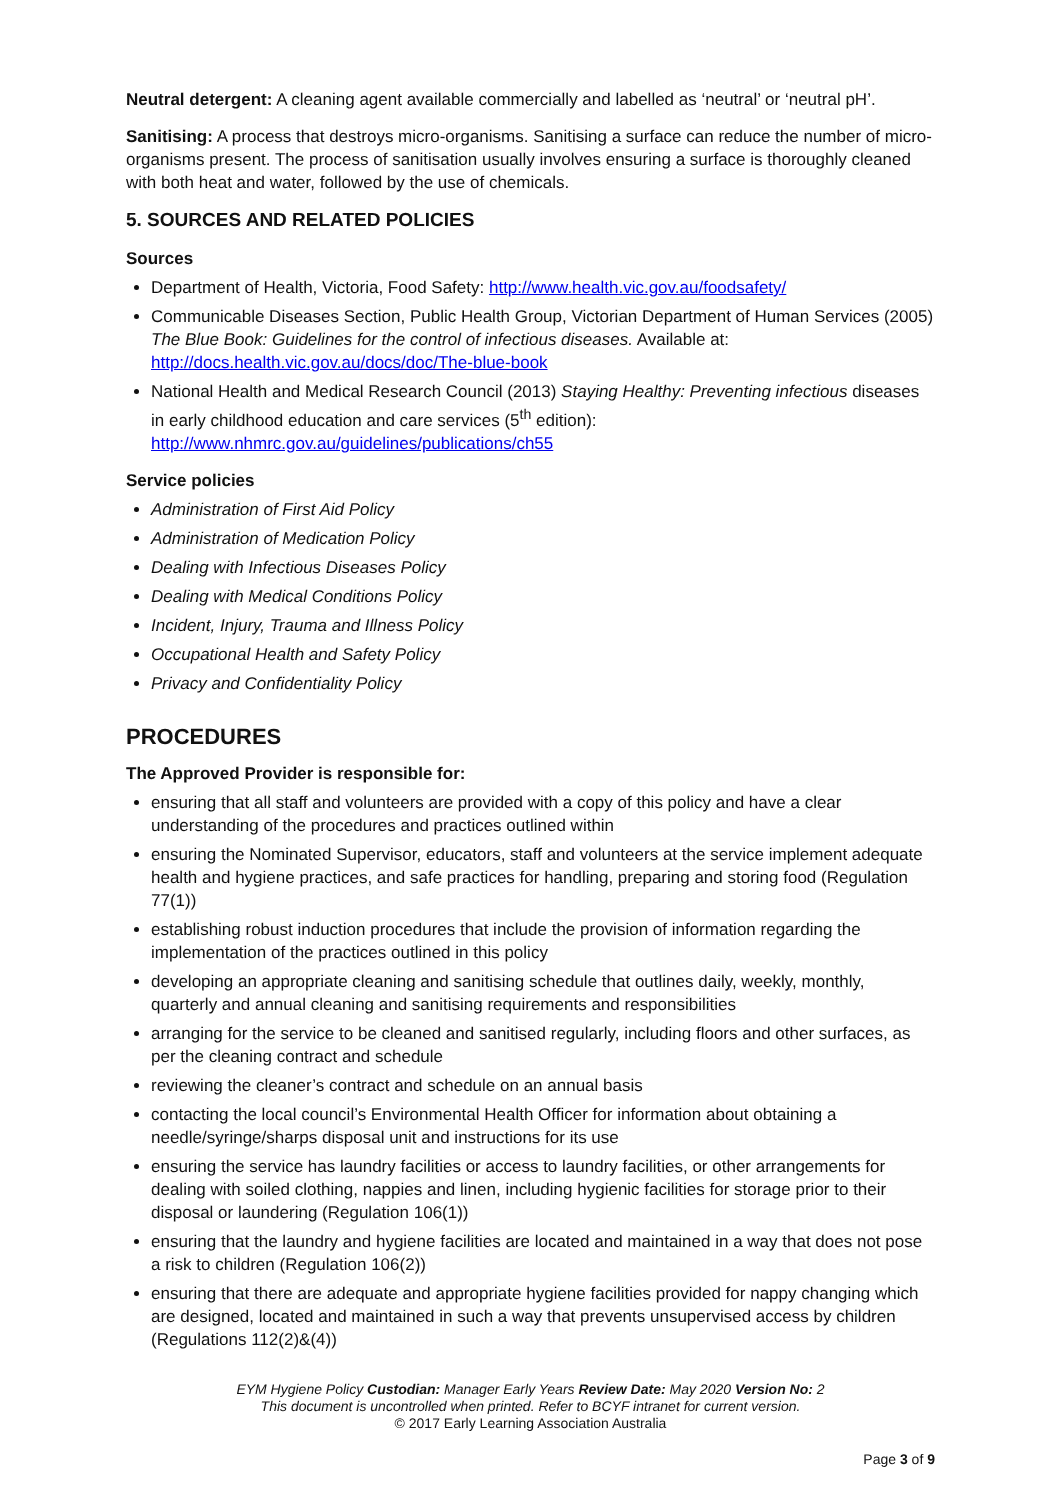Neutral detergent: A cleaning agent available commercially and labelled as ‘neutral’ or ‘neutral pH’.
Sanitising: A process that destroys micro-organisms. Sanitising a surface can reduce the number of micro-organisms present. The process of sanitisation usually involves ensuring a surface is thoroughly cleaned with both heat and water, followed by the use of chemicals.
5. SOURCES AND RELATED POLICIES
Sources
Department of Health, Victoria, Food Safety: http://www.health.vic.gov.au/foodsafety/
Communicable Diseases Section, Public Health Group, Victorian Department of Human Services (2005) The Blue Book: Guidelines for the control of infectious diseases. Available at: http://docs.health.vic.gov.au/docs/doc/The-blue-book
National Health and Medical Research Council (2013) Staying Healthy: Preventing infectious diseases in early childhood education and care services (5<sup>th</sup> edition): http://www.nhmrc.gov.au/guidelines/publications/ch55
Service policies
Administration of First Aid Policy
Administration of Medication Policy
Dealing with Infectious Diseases Policy
Dealing with Medical Conditions Policy
Incident, Injury, Trauma and Illness Policy
Occupational Health and Safety Policy
Privacy and Confidentiality Policy
PROCEDURES
The Approved Provider is responsible for:
ensuring that all staff and volunteers are provided with a copy of this policy and have a clear understanding of the procedures and practices outlined within
ensuring the Nominated Supervisor, educators, staff and volunteers at the service implement adequate health and hygiene practices, and safe practices for handling, preparing and storing food (Regulation 77(1))
establishing robust induction procedures that include the provision of information regarding the implementation of the practices outlined in this policy
developing an appropriate cleaning and sanitising schedule that outlines daily, weekly, monthly, quarterly and annual cleaning and sanitising requirements and responsibilities
arranging for the service to be cleaned and sanitised regularly, including floors and other surfaces, as per the cleaning contract and schedule
reviewing the cleaner’s contract and schedule on an annual basis
contacting the local council’s Environmental Health Officer for information about obtaining a needle/syringe/sharps disposal unit and instructions for its use
ensuring the service has laundry facilities or access to laundry facilities, or other arrangements for dealing with soiled clothing, nappies and linen, including hygienic facilities for storage prior to their disposal or laundering (Regulation 106(1))
ensuring that the laundry and hygiene facilities are located and maintained in a way that does not pose a risk to children (Regulation 106(2))
ensuring that there are adequate and appropriate hygiene facilities provided for nappy changing which are designed, located and maintained in such a way that prevents unsupervised access by children (Regulations 112(2)&(4))
EYM Hygiene Policy Custodian: Manager Early Years Review Date: May 2020 Version No: 2
This document is uncontrolled when printed. Refer to BCYF intranet for current version.
© 2017 Early Learning Association Australia
Page 3 of 9